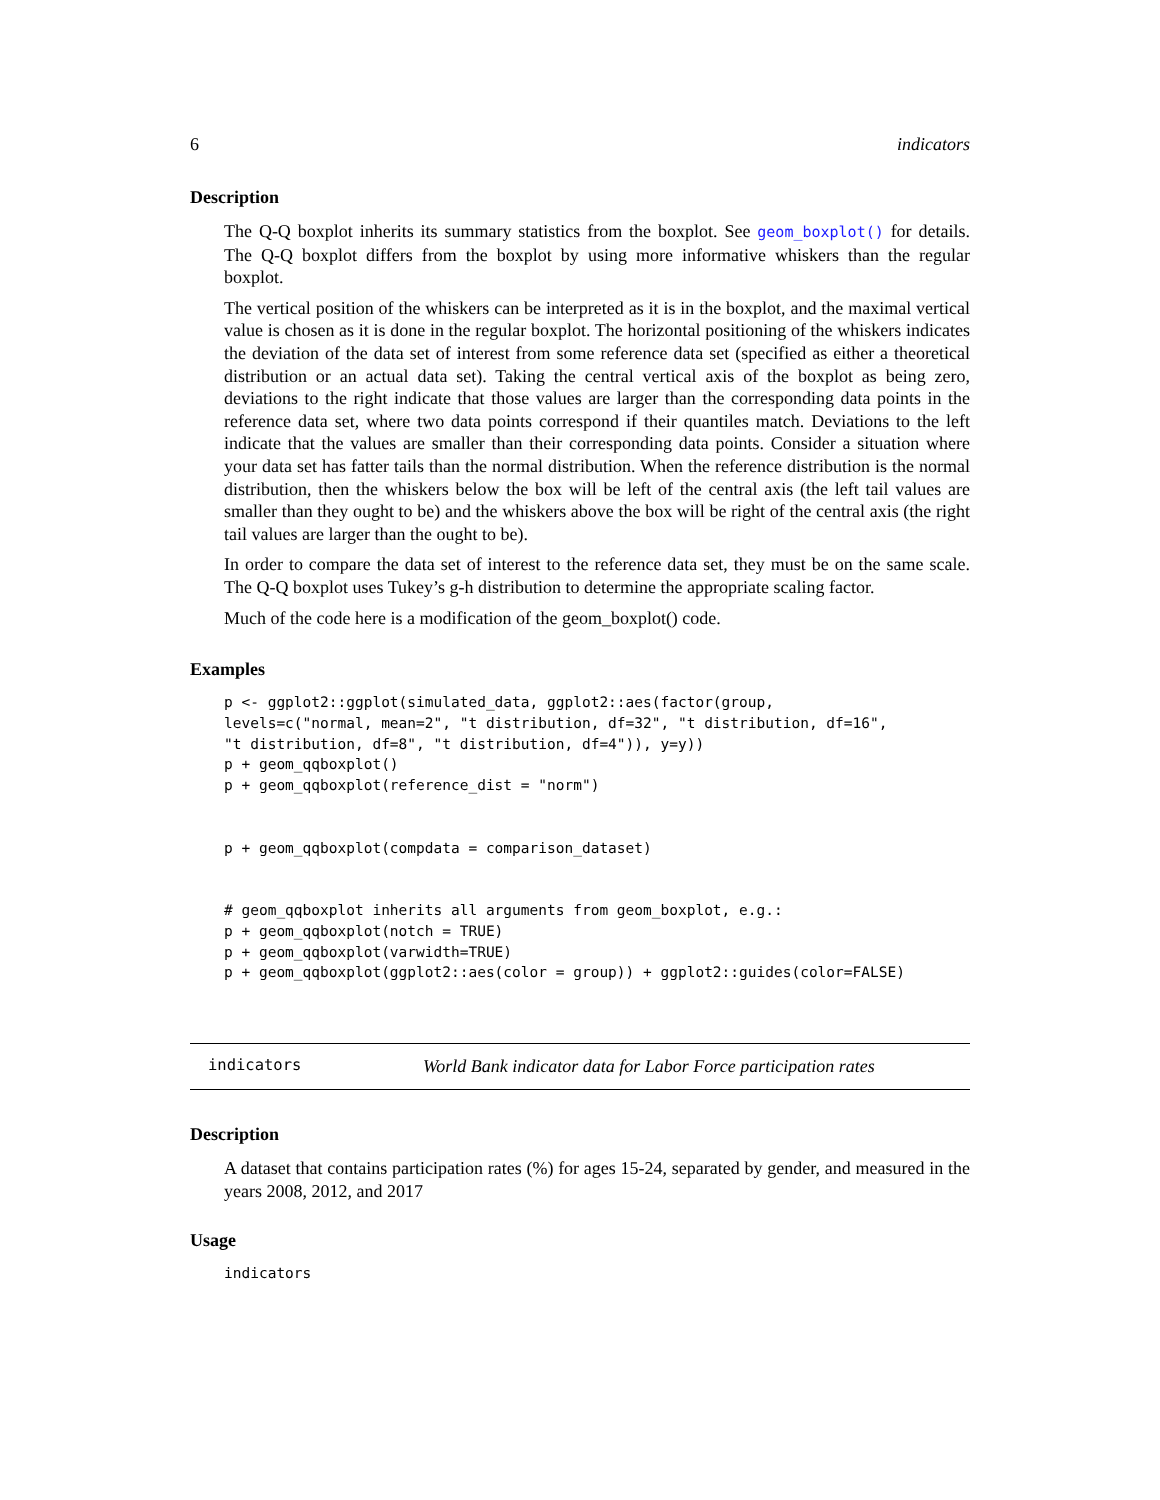6 indicators
Description
The Q-Q boxplot inherits its summary statistics from the boxplot. See geom_boxplot() for details. The Q-Q boxplot differs from the boxplot by using more informative whiskers than the regular boxplot.
The vertical position of the whiskers can be interpreted as it is in the boxplot, and the maximal vertical value is chosen as it is done in the regular boxplot. The horizontal positioning of the whiskers indicates the deviation of the data set of interest from some reference data set (specified as either a theoretical distribution or an actual data set). Taking the central vertical axis of the boxplot as being zero, deviations to the right indicate that those values are larger than the corresponding data points in the reference data set, where two data points correspond if their quantiles match. Deviations to the left indicate that the values are smaller than their corresponding data points. Consider a situation where your data set has fatter tails than the normal distribution. When the reference distribution is the normal distribution, then the whiskers below the box will be left of the central axis (the left tail values are smaller than they ought to be) and the whiskers above the box will be right of the central axis (the right tail values are larger than the ought to be).
In order to compare the data set of interest to the reference data set, they must be on the same scale. The Q-Q boxplot uses Tukey’s g-h distribution to determine the appropriate scaling factor.
Much of the code here is a modification of the geom_boxplot() code.
Examples
p <- ggplot2::ggplot(simulated_data, ggplot2::aes(factor(group,
levels=c("normal, mean=2", "t distribution, df=32", "t distribution, df=16",
"t distribution, df=8", "t distribution, df=4")), y=y))
p + geom_qqboxplot()
p + geom_qqboxplot(reference_dist = "norm")


p + geom_qqboxplot(compdata = comparison_dataset)


# geom_qqboxplot inherits all arguments from geom_boxplot, e.g.:
p + geom_qqboxplot(notch = TRUE)
p + geom_qqboxplot(varwidth=TRUE)
p + geom_qqboxplot(ggplot2::aes(color = group)) + ggplot2::guides(color=FALSE)
indicators World Bank indicator data for Labor Force participation rates
Description
A dataset that contains participation rates (%) for ages 15-24, separated by gender, and measured in the years 2008, 2012, and 2017
Usage
indicators